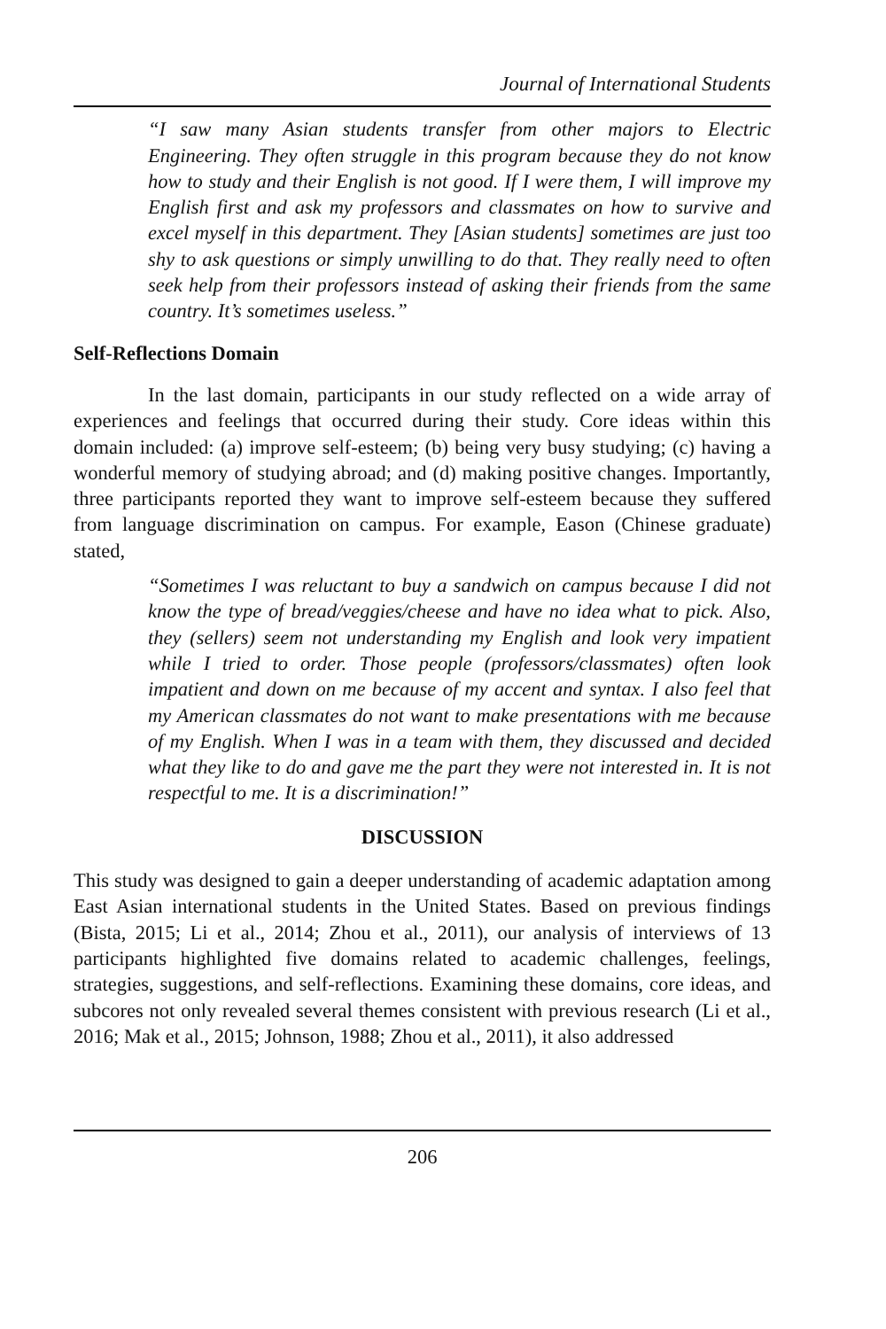Journal of International Students
“I saw many Asian students transfer from other majors to Electric Engineering. They often struggle in this program because they do not know how to study and their English is not good. If I were them, I will improve my English first and ask my professors and classmates on how to survive and excel myself in this department. They [Asian students] sometimes are just too shy to ask questions or simply unwilling to do that. They really need to often seek help from their professors instead of asking their friends from the same country. It’s sometimes useless.”
Self-Reflections Domain
In the last domain, participants in our study reflected on a wide array of experiences and feelings that occurred during their study. Core ideas within this domain included: (a) improve self-esteem; (b) being very busy studying; (c) having a wonderful memory of studying abroad; and (d) making positive changes. Importantly, three participants reported they want to improve self-esteem because they suffered from language discrimination on campus. For example, Eason (Chinese graduate) stated,
“Sometimes I was reluctant to buy a sandwich on campus because I did not know the type of bread/veggies/cheese and have no idea what to pick. Also, they (sellers) seem not understanding my English and look very impatient while I tried to order. Those people (professors/classmates) often look impatient and down on me because of my accent and syntax. I also feel that my American classmates do not want to make presentations with me because of my English. When I was in a team with them, they discussed and decided what they like to do and gave me the part they were not interested in. It is not respectful to me. It is a discrimination!”
DISCUSSION
This study was designed to gain a deeper understanding of academic adaptation among East Asian international students in the United States. Based on previous findings (Bista, 2015; Li et al., 2014; Zhou et al., 2011), our analysis of interviews of 13 participants highlighted five domains related to academic challenges, feelings, strategies, suggestions, and self-reflections. Examining these domains, core ideas, and subcores not only revealed several themes consistent with previous research (Li et al., 2016; Mak et al., 2015; Johnson, 1988; Zhou et al., 2011), it also addressed
206